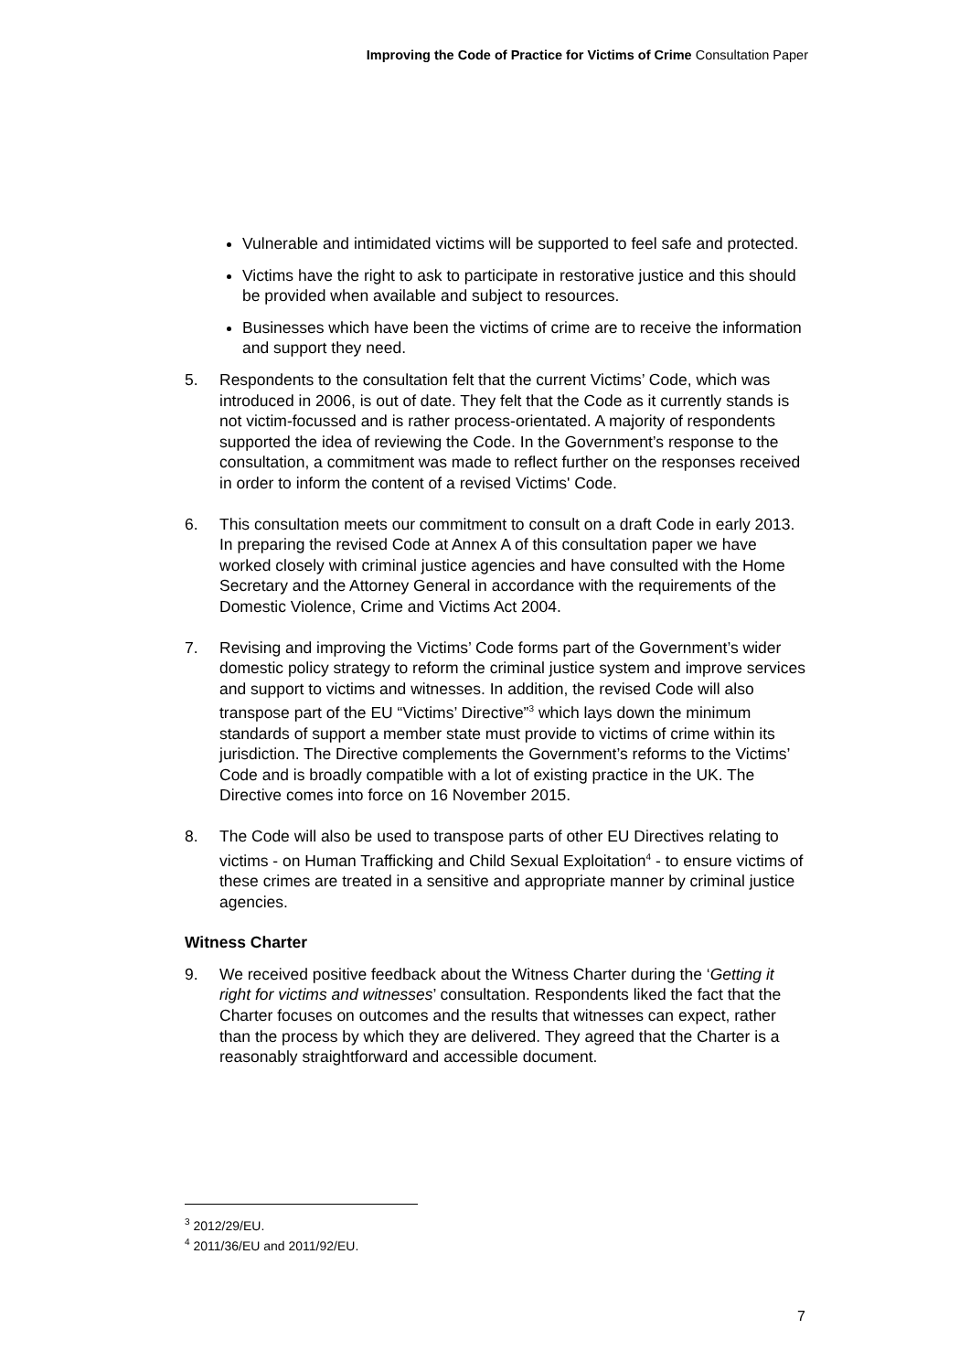Improving the Code of Practice for Victims of Crime Consultation Paper
Vulnerable and intimidated victims will be supported to feel safe and protected.
Victims have the right to ask to participate in restorative justice and this should be provided when available and subject to resources.
Businesses which have been the victims of crime are to receive the information and support they need.
5. Respondents to the consultation felt that the current Victims’ Code, which was introduced in 2006, is out of date. They felt that the Code as it currently stands is not victim-focussed and is rather process-orientated. A majority of respondents supported the idea of reviewing the Code. In the Government’s response to the consultation, a commitment was made to reflect further on the responses received in order to inform the content of a revised Victims' Code.
6. This consultation meets our commitment to consult on a draft Code in early 2013. In preparing the revised Code at Annex A of this consultation paper we have worked closely with criminal justice agencies and have consulted with the Home Secretary and the Attorney General in accordance with the requirements of the Domestic Violence, Crime and Victims Act 2004.
7. Revising and improving the Victims’ Code forms part of the Government’s wider domestic policy strategy to reform the criminal justice system and improve services and support to victims and witnesses. In addition, the revised Code will also transpose part of the EU “Victims’ Directive”<sup>3</sup> which lays down the minimum standards of support a member state must provide to victims of crime within its jurisdiction. The Directive complements the Government’s reforms to the Victims’ Code and is broadly compatible with a lot of existing practice in the UK. The Directive comes into force on 16 November 2015.
8. The Code will also be used to transpose parts of other EU Directives relating to victims - on Human Trafficking and Child Sexual Exploitation<sup>4</sup> - to ensure victims of these crimes are treated in a sensitive and appropriate manner by criminal justice agencies.
Witness Charter
9. We received positive feedback about the Witness Charter during the ‘Getting it right for victims and witnesses’ consultation. Respondents liked the fact that the Charter focuses on outcomes and the results that witnesses can expect, rather than the process by which they are delivered. They agreed that the Charter is a reasonably straightforward and accessible document.
<sup>3</sup> 2012/29/EU.
<sup>4</sup> 2011/36/EU and 2011/92/EU.
7